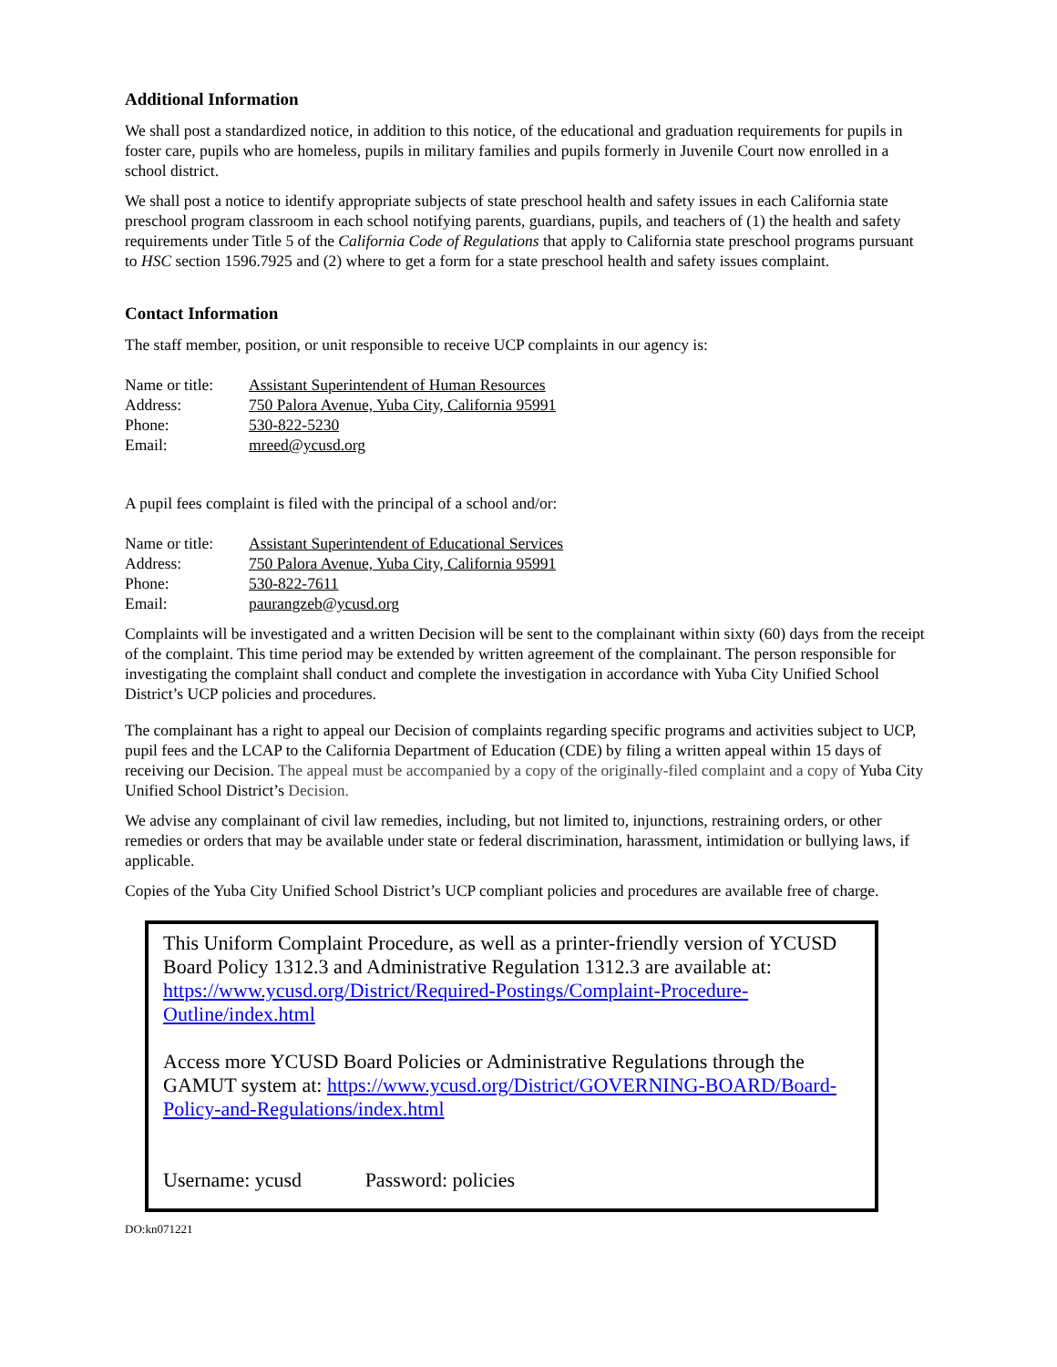Additional Information
We shall post a standardized notice, in addition to this notice, of the educational and graduation requirements for pupils in foster care, pupils who are homeless, pupils in military families and pupils formerly in Juvenile Court now enrolled in a school district.
We shall post a notice to identify appropriate subjects of state preschool health and safety issues in each California state preschool program classroom in each school notifying parents, guardians, pupils, and teachers of (1) the health and safety requirements under Title 5 of the California Code of Regulations that apply to California state preschool programs pursuant to HSC section 1596.7925 and (2) where to get a form for a state preschool health and safety issues complaint.
Contact Information
The staff member, position, or unit responsible to receive UCP complaints in our agency is:
| Name or title: | Assistant Superintendent of Human Resources |
| Address: | 750 Palora Avenue, Yuba City, California 95991 |
| Phone: | 530-822-5230 |
| Email: | mreed@ycusd.org |
A pupil fees complaint is filed with the principal of a school and/or:
| Name or title: | Assistant Superintendent of Educational Services |
| Address: | 750 Palora Avenue, Yuba City, California 95991 |
| Phone: | 530-822-7611 |
| Email: | paurangzeb@ycusd.org |
Complaints will be investigated and a written Decision will be sent to the complainant within sixty (60) days from the receipt of the complaint. This time period may be extended by written agreement of the complainant. The person responsible for investigating the complaint shall conduct and complete the investigation in accordance with Yuba City Unified School District’s UCP policies and procedures.
The complainant has a right to appeal our Decision of complaints regarding specific programs and activities subject to UCP, pupil fees and the LCAP to the California Department of Education (CDE) by filing a written appeal within 15 days of receiving our Decision. The appeal must be accompanied by a copy of the originally-filed complaint and a copy of Yuba City Unified School District’s Decision.
We advise any complainant of civil law remedies, including, but not limited to, injunctions, restraining orders, or other remedies or orders that may be available under state or federal discrimination, harassment, intimidation or bullying laws, if applicable.
Copies of the Yuba City Unified School District’s UCP compliant policies and procedures are available free of charge.
This Uniform Complaint Procedure, as well as a printer-friendly version of YCUSD Board Policy 1312.3 and Administrative Regulation 1312.3 are available at: https://www.ycusd.org/District/Required-Postings/Complaint-Procedure-Outline/index.html
Access more YCUSD Board Policies or Administrative Regulations through the GAMUT system at: https://www.ycusd.org/District/GOVERNING-BOARD/Board-Policy-and-Regulations/index.html
Username: ycusd Password: policies
DO:kn071221